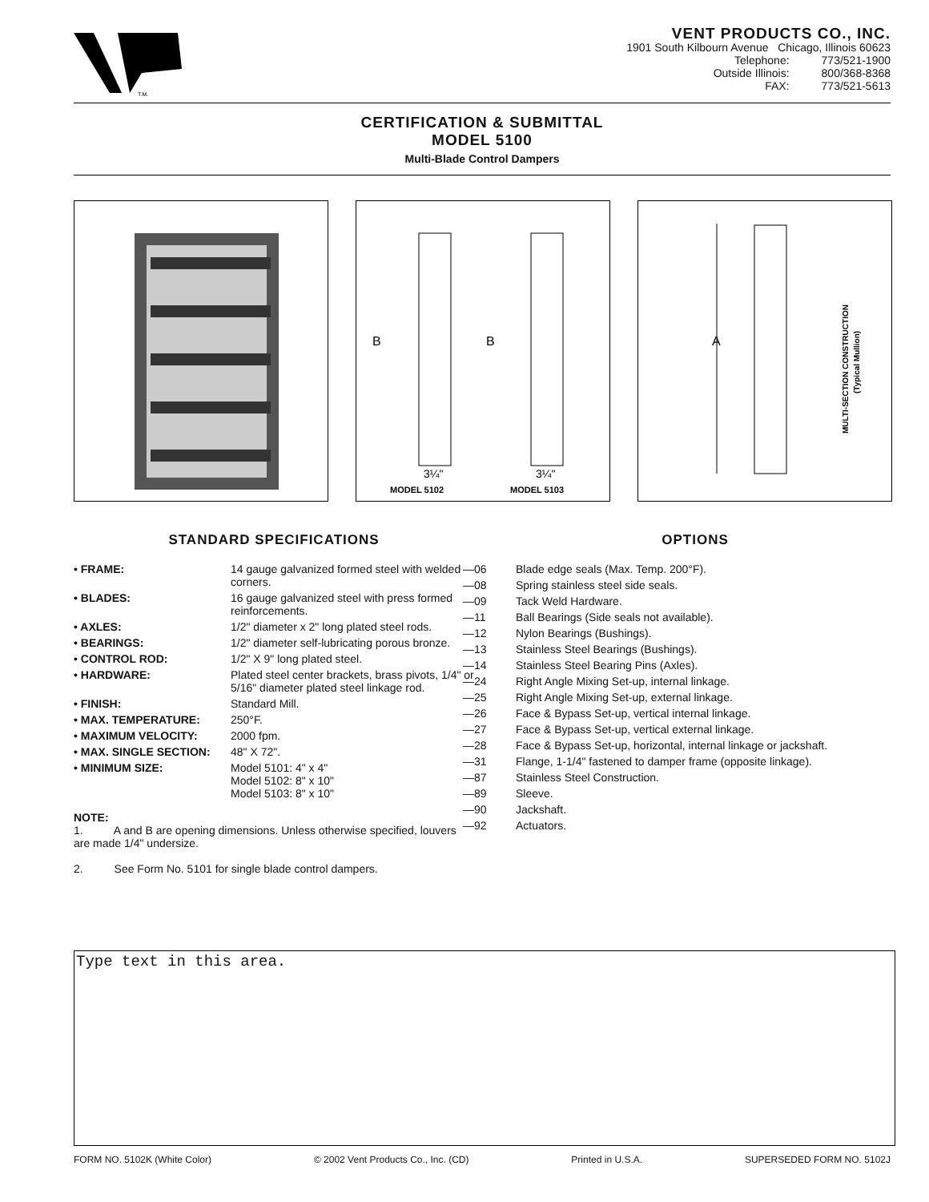T.M.
VENT PRODUCTS CO., INC.
1901 South Kilbourn Avenue Chicago, Illinois 60623
| Telephone: | 773/521-1900 |
| Outside Illinois: | 800/368-8368 |
| FAX: | 773/521-5613 |
CERTIFICATION & SUBMITTAL
MODEL 5100
Multi-Blade Control Dampers
B
B
3¼"
3¼"
MODEL 5102
MODEL 5103
A
MULTI-SECTION CONSTRUCTION
(Typical Mullion)
STANDARD SPECIFICATIONS
| • FRAME: | 14 gauge galvanized formed steel with welded corners. |
| • BLADES: | 16 gauge galvanized steel with press formed reinforcements. |
| • AXLES: | 1/2" diameter x 2" long plated steel rods. |
| • BEARINGS: | 1/2" diameter self-lubricating porous bronze. |
| • CONTROL ROD: | 1/2" X 9" long plated steel. |
| • HARDWARE: | Plated steel center brackets, brass pivots, 1/4" or 5/16" diameter plated steel linkage rod. |
| • FINISH: | Standard Mill. |
| • MAX. TEMPERATURE: | 250°F. |
| • MAXIMUM VELOCITY: | 2000 fpm. |
| • MAX. SINGLE SECTION: | 48" X 72". |
| • MINIMUM SIZE: | Model 5101: 4" x 4" Model 5102: 8" x 10" Model 5103: 8" x 10" |
NOTE:
1. A and B are opening dimensions. Unless otherwise specified, louvers are made 1/4" undersize.
2. See Form No. 5101 for single blade control dampers.
OPTIONS
| —06 | Blade edge seals (Max. Temp. 200°F). |
| —08 | Spring stainless steel side seals. |
| —09 | Tack Weld Hardware. |
| —11 | Ball Bearings (Side seals not available). |
| —12 | Nylon Bearings (Bushings). |
| —13 | Stainless Steel Bearings (Bushings). |
| —14 | Stainless Steel Bearing Pins (Axles). |
| —24 | Right Angle Mixing Set-up, internal linkage. |
| —25 | Right Angle Mixing Set-up, external linkage. |
| —26 | Face & Bypass Set-up, vertical internal linkage. |
| —27 | Face & Bypass Set-up, vertical external linkage. |
| —28 | Face & Bypass Set-up, horizontal, internal linkage or jackshaft. |
| —31 | Flange, 1-1/4" fastened to damper frame (opposite linkage). |
| —87 | Stainless Steel Construction. |
| —89 | Sleeve. |
| —90 | Jackshaft. |
| —92 | Actuators. |
Type text in this area.
FORM NO. 5102K (White Color) © 2002 Vent Products Co., Inc. (CD) Printed in U.S.A. SUPERSEDED FORM NO. 5102J